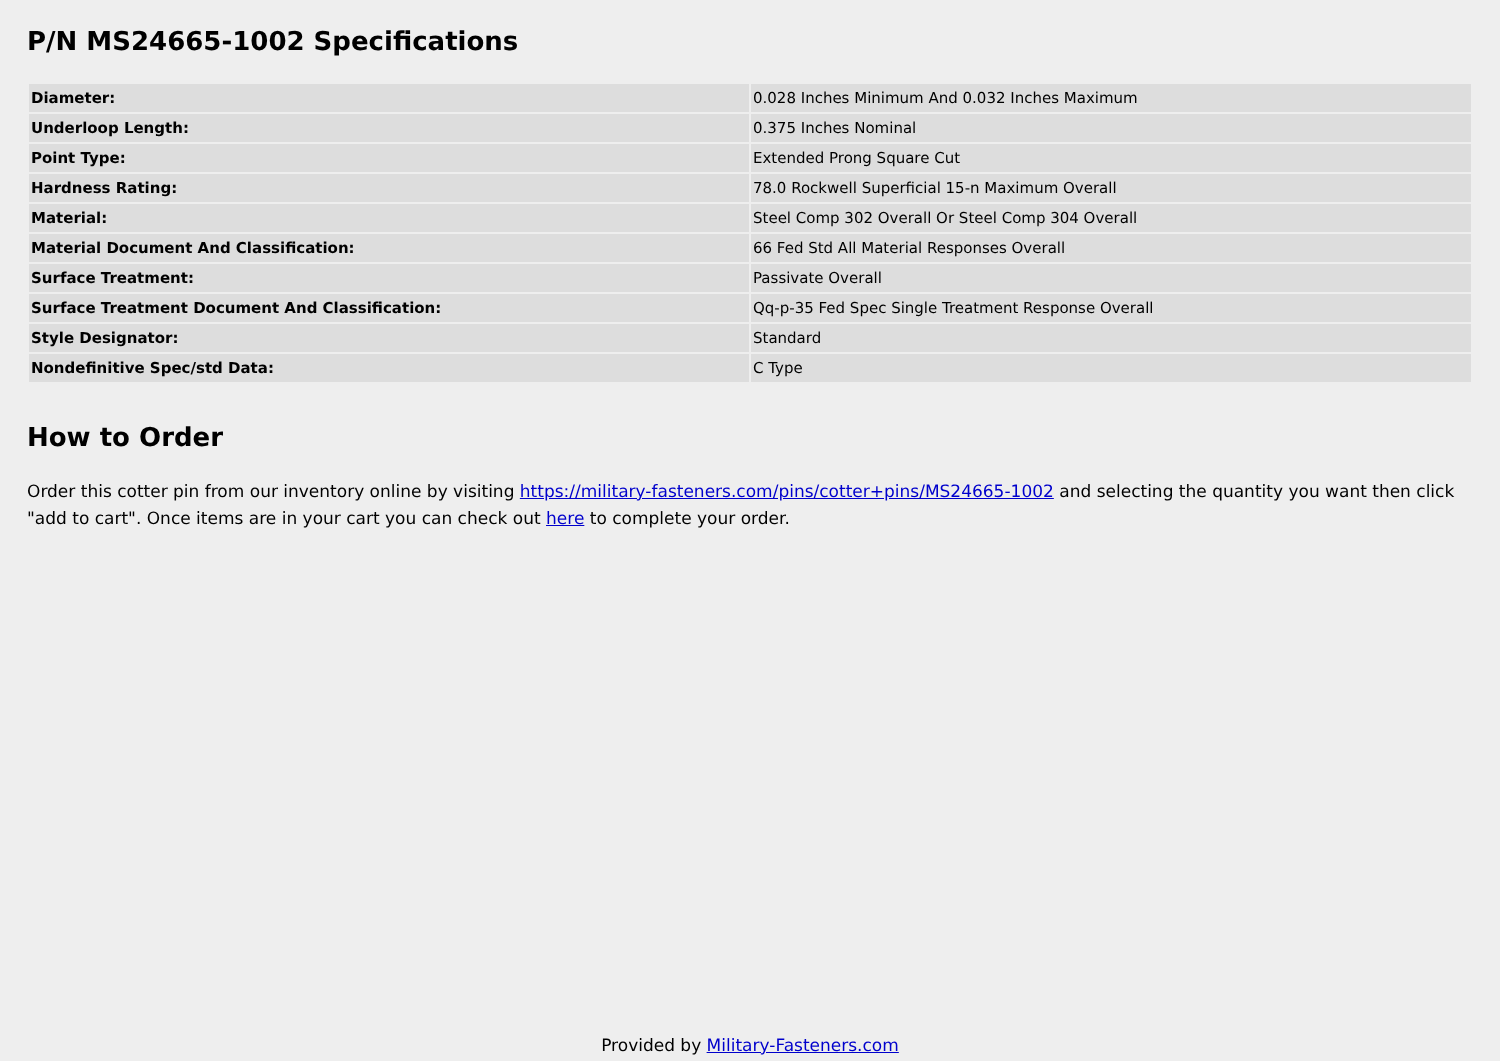P/N MS24665-1002 Specifications
| Diameter: | 0.028 Inches Minimum And 0.032 Inches Maximum |
| Underloop Length: | 0.375 Inches Nominal |
| Point Type: | Extended Prong Square Cut |
| Hardness Rating: | 78.0 Rockwell Superficial 15-n Maximum Overall |
| Material: | Steel Comp 302 Overall Or Steel Comp 304 Overall |
| Material Document And Classification: | 66 Fed Std All Material Responses Overall |
| Surface Treatment: | Passivate Overall |
| Surface Treatment Document And Classification: | Qq-p-35 Fed Spec Single Treatment Response Overall |
| Style Designator: | Standard |
| Nondefinitive Spec/std Data: | C Type |
How to Order
Order this cotter pin from our inventory online by visiting https://military-fasteners.com/pins/cotter+pins/MS24665-1002 and selecting the quantity you want then click "add to cart". Once items are in your cart you can check out here to complete your order.
Provided by Military-Fasteners.com